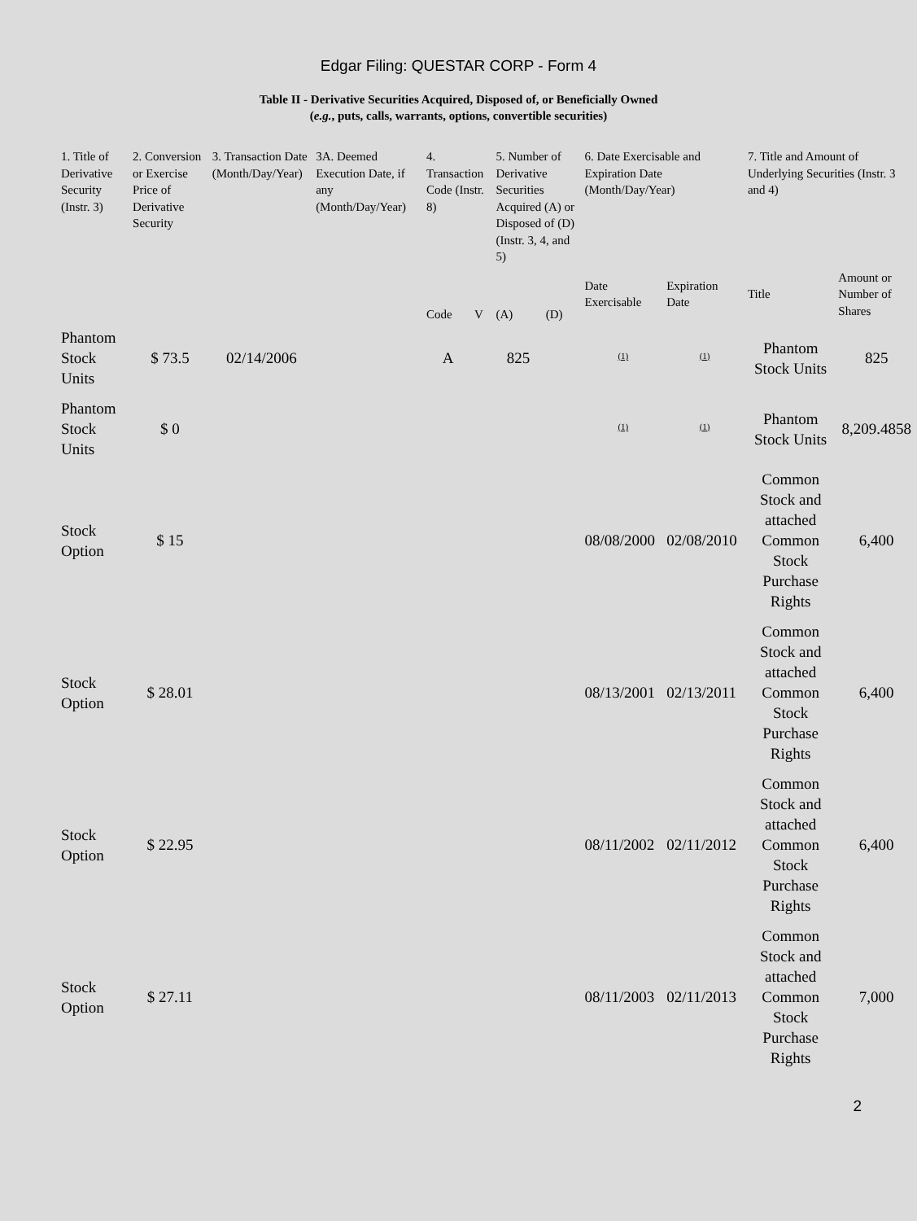Edgar Filing: QUESTAR CORP - Form 4
Table II - Derivative Securities Acquired, Disposed of, or Beneficially Owned
(e.g., puts, calls, warrants, options, convertible securities)
| 1. Title of Derivative Security (Instr. 3) | 2. Conversion or Exercise Price of Derivative Security | 3. Transaction Date (Month/Day/Year) | 3A. Deemed Execution Date, if any (Month/Day/Year) | 4. Transaction Code (Instr. 8) | | 5. Number of Derivative Securities Acquired (A) or Disposed of (D) (Instr. 3, 4, and 5) | | 6. Date Exercisable and Expiration Date (Month/Day/Year) | | 7. Title and Amount of Underlying Securities (Instr. 3 and 4) | |
| --- | --- | --- | --- | --- | --- | --- | --- | --- | --- | --- | --- |
| | | | | Code | V | (A) | (D) | Date Exercisable | Expiration Date | Title | Amount or Number of Shares |
| Phantom Stock Units | $ 73.5 | 02/14/2006 | | A | | 825 | | <sup>(1)</sup> | <sup>(1)</sup> | Phantom Stock Units | 825 |
| Phantom Stock Units | $ 0 | | | | | | | <sup>(1)</sup> | <sup>(1)</sup> | Phantom Stock Units | 8,209.4858 |
| Stock Option | $ 15 | | | | | | | 08/08/2000 | 02/08/2010 | Common Stock and attached Common Stock Purchase Rights | 6,400 |
| Stock Option | $ 28.01 | | | | | | | 08/13/2001 | 02/13/2011 | Common Stock and attached Common Stock Purchase Rights | 6,400 |
| Stock Option | $ 22.95 | | | | | | | 08/11/2002 | 02/11/2012 | Common Stock and attached Common Stock Purchase Rights | 6,400 |
| Stock Option | $ 27.11 | | | | | | | 08/11/2003 | 02/11/2013 | Common Stock and attached Common Stock Purchase Rights | 7,000 |
2